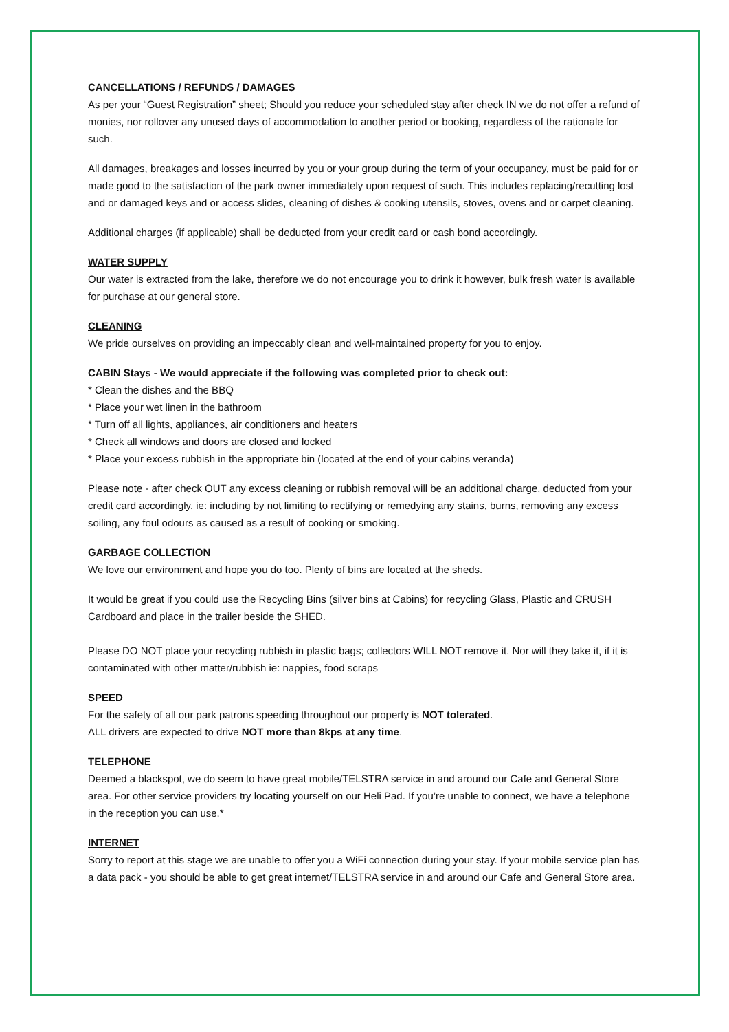CANCELLATIONS / REFUNDS / DAMAGES
As per your “Guest Registration” sheet; Should you reduce your scheduled stay after check IN we do not offer a refund of monies, nor rollover any unused days of accommodation to another period or booking, regardless of the rationale for such.
All damages, breakages and losses incurred by you or your group during the term of your occupancy, must be paid for or made good to the satisfaction of the park owner immediately upon request of such. This includes replacing/recutting lost and or damaged keys and or access slides, cleaning of dishes & cooking utensils, stoves, ovens and or carpet cleaning.
Additional charges (if applicable) shall be deducted from your credit card or cash bond accordingly.
WATER SUPPLY
Our water is extracted from the lake, therefore we do not encourage you to drink it however, bulk fresh water is available for purchase at our general store.
CLEANING
We pride ourselves on providing an impeccably clean and well-maintained property for you to enjoy.
CABIN Stays - We would appreciate if the following was completed prior to check out:
* Clean the dishes and the BBQ
* Place your wet linen in the bathroom
* Turn off all lights, appliances, air conditioners and heaters
* Check all windows and doors are closed and locked
* Place your excess rubbish in the appropriate bin (located at the end of your cabins veranda)
Please note - after check OUT any excess cleaning or rubbish removal will be an additional charge, deducted from your credit card accordingly. ie: including by not limiting to rectifying or remedying any stains, burns, removing any excess soiling, any foul odours as caused as a result of cooking or smoking.
GARBAGE COLLECTION
We love our environment and hope you do too. Plenty of bins are located at the sheds.
It would be great if you could use the Recycling Bins (silver bins at Cabins) for recycling Glass, Plastic and CRUSH Cardboard and place in the trailer beside the SHED.
Please DO NOT place your recycling rubbish in plastic bags; collectors WILL NOT remove it. Nor will they take it, if it is contaminated with other matter/rubbish ie: nappies, food scraps
SPEED
For the safety of all our park patrons speeding throughout our property is NOT tolerated.
ALL drivers are expected to drive NOT more than 8kps at any time.
TELEPHONE
Deemed a blackspot, we do seem to have great mobile/TELSTRA service in and around our Cafe and General Store area. For other service providers try locating yourself on our Heli Pad. If you’re unable to connect, we have a telephone in the reception you can use.*
INTERNET
Sorry to report at this stage we are unable to offer you a WiFi connection during your stay. If your mobile service plan has a data pack - you should be able to get great internet/TELSTRA service in and around our Cafe and General Store area.